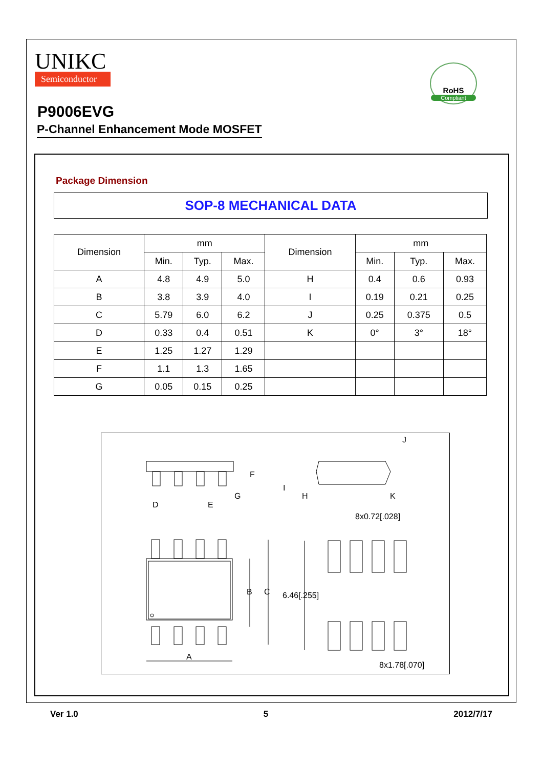UNIKC
Semiconductor
RoHS
Compliant
P9006EVG
P-Channel Enhancement Mode MOSFET
Package Dimension
SOP-8 MECHANICAL DATA
| Dimension | mm | | | Dimension | mm | | |
| --- | --- | --- | --- | --- | --- | --- | --- |
| | Min. | Typ. | Max. | | Min. | Typ. | Max. |
| A | 4.8 | 4.9 | 5.0 | H | 0.4 | 0.6 | 0.93 |
| B | 3.8 | 3.9 | 4.0 | I | 0.19 | 0.21 | 0.25 |
| C | 5.79 | 6.0 | 6.2 | J | 0.25 | 0.375 | 0.5 |
| D | 0.33 | 0.4 | 0.51 | K | 0° | 3° | 18° |
| E | 1.25 | 1.27 | 1.29 | | | | |
| F | 1.1 | 1.3 | 1.65 | | | | |
| G | 0.05 | 0.15 | 0.25 | | | | |
D
E
G
F
I
H
K
J
8x0.72[.028]
B
C
6.46[.255]
A
8x1.78[.070]
Ver 1.0 5 2012/7/17